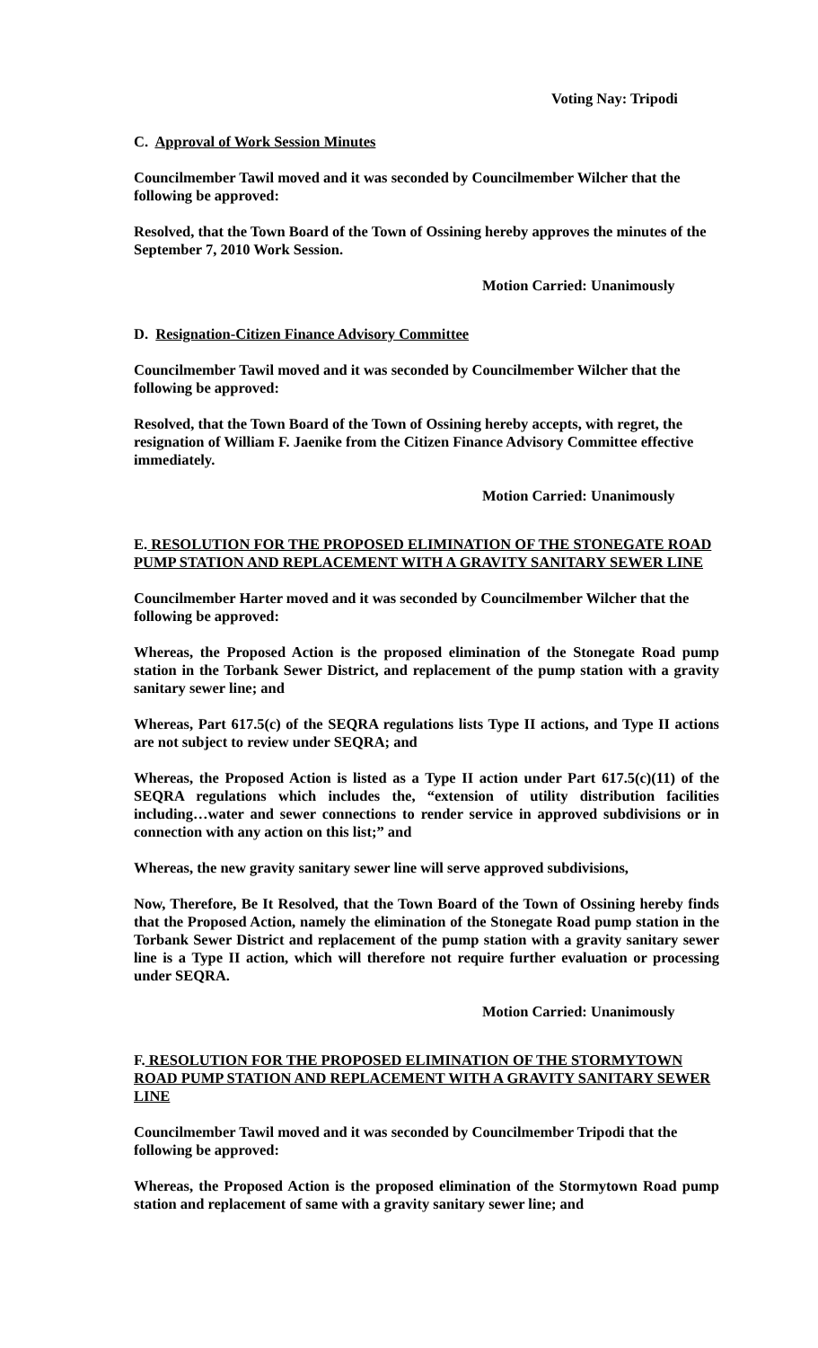Voting Nay: Tripodi
C. Approval of Work Session Minutes
Councilmember Tawil moved and it was seconded by Councilmember Wilcher that the following be approved:
Resolved, that the Town Board of the Town of Ossining hereby approves the minutes of the September 7, 2010 Work Session.
Motion Carried: Unanimously
D. Resignation-Citizen Finance Advisory Committee
Councilmember Tawil moved and it was seconded by Councilmember Wilcher that the following be approved:
Resolved, that the Town Board of the Town of Ossining hereby accepts, with regret, the resignation of William F. Jaenike from the Citizen Finance Advisory Committee effective immediately.
Motion Carried: Unanimously
E. RESOLUTION FOR THE PROPOSED ELIMINATION OF THE STONEGATE ROAD PUMP STATION AND REPLACEMENT WITH A GRAVITY SANITARY SEWER LINE
Councilmember Harter moved and it was seconded by Councilmember Wilcher that the following be approved:
Whereas, the Proposed Action is the proposed elimination of the Stonegate Road pump station in the Torbank Sewer District, and replacement of the pump station with a gravity sanitary sewer line; and
Whereas, Part 617.5(c) of the SEQRA regulations lists Type II actions, and Type II actions are not subject to review under SEQRA; and
Whereas, the Proposed Action is listed as a Type II action under Part 617.5(c)(11) of the SEQRA regulations which includes the, “extension of utility distribution facilities including…water and sewer connections to render service in approved subdivisions or in connection with any action on this list;” and
Whereas, the new gravity sanitary sewer line will serve approved subdivisions,
Now, Therefore, Be It Resolved, that the Town Board of the Town of Ossining hereby finds that the Proposed Action, namely the elimination of the Stonegate Road pump station in the Torbank Sewer District and replacement of the pump station with a gravity sanitary sewer line is a Type II action, which will therefore not require further evaluation or processing under SEQRA.
Motion Carried: Unanimously
F. RESOLUTION FOR THE PROPOSED ELIMINATION OF THE STORMYTOWN ROAD PUMP STATION AND REPLACEMENT WITH A GRAVITY SANITARY SEWER LINE
Councilmember Tawil moved and it was seconded by Councilmember Tripodi that the following be approved:
Whereas, the Proposed Action is the proposed elimination of the Stormytown Road pump station and replacement of same with a gravity sanitary sewer line; and